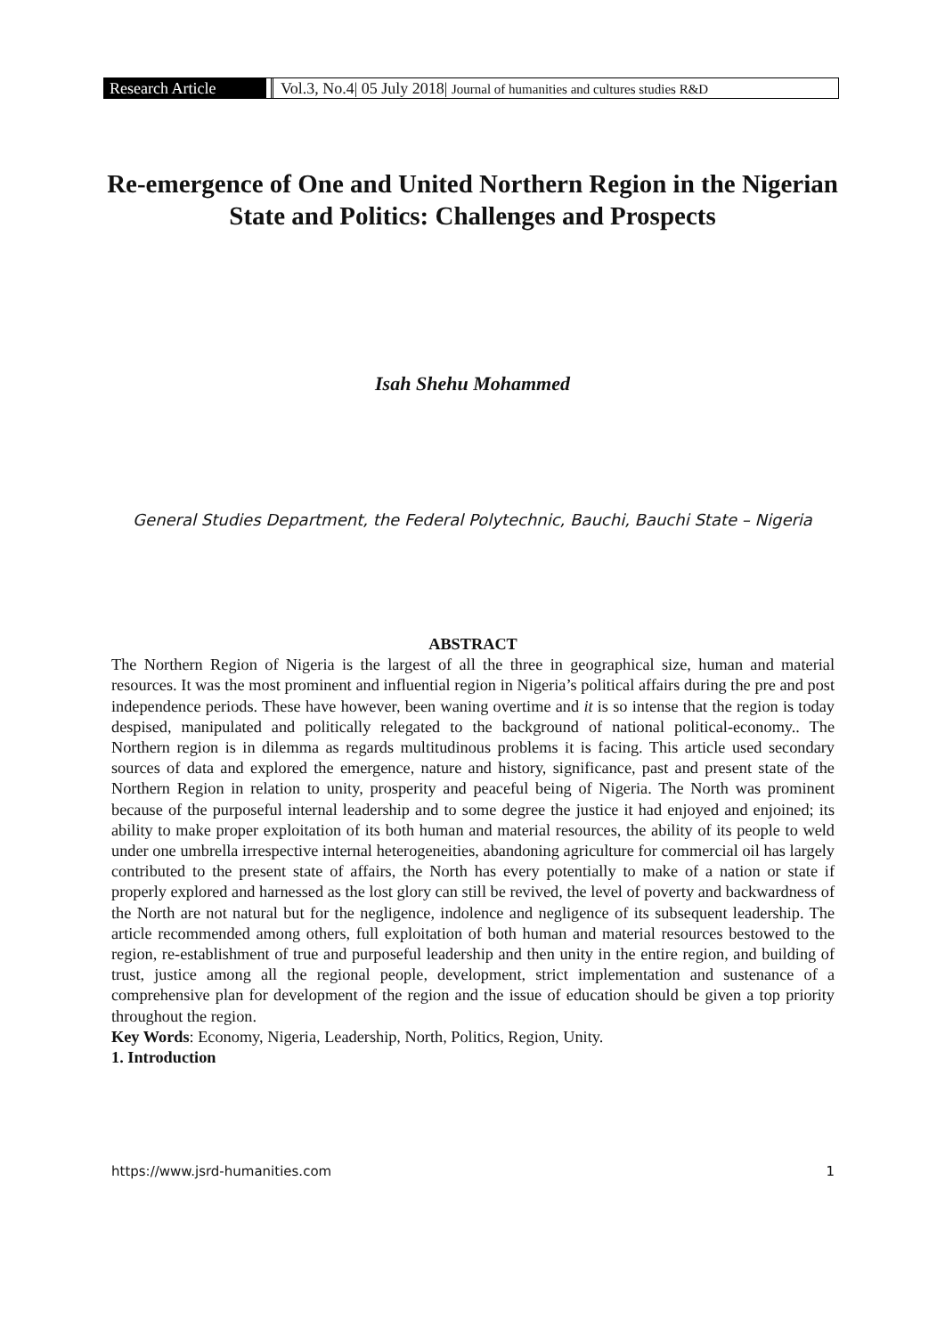Research Article Vol.3, No.4| 05 July 2018| Journal of humanities and cultures studies R&D
Re-emergence of One and United Northern Region in the Nigerian State and Politics: Challenges and Prospects
Isah Shehu Mohammed
General Studies Department, the Federal Polytechnic, Bauchi, Bauchi State – Nigeria
ABSTRACT
The Northern Region of Nigeria is the largest of all the three in geographical size, human and material resources. It was the most prominent and influential region in Nigeria’s political affairs during the pre and post independence periods. These have however, been waning overtime and it is so intense that the region is today despised, manipulated and politically relegated to the background of national political-economy.. The Northern region is in dilemma as regards multitudinous problems it is facing. This article used secondary sources of data and explored the emergence, nature and history, significance, past and present state of the Northern Region in relation to unity, prosperity and peaceful being of Nigeria. The North was prominent because of the purposeful internal leadership and to some degree the justice it had enjoyed and enjoined; its ability to make proper exploitation of its both human and material resources, the ability of its people to weld under one umbrella irrespective internal heterogeneities, abandoning agriculture for commercial oil has largely contributed to the present state of affairs, the North has every potentially to make of a nation or state if properly explored and harnessed as the lost glory can still be revived, the level of poverty and backwardness of the North are not natural but for the negligence, indolence and negligence of its subsequent leadership. The article recommended among others, full exploitation of both human and material resources bestowed to the region, re-establishment of true and purposeful leadership and then unity in the entire region, and building of trust, justice among all the regional people, development, strict implementation and sustenance of a comprehensive plan for development of the region and the issue of education should be given a top priority throughout the region.
Key Words: Economy, Nigeria, Leadership, North, Politics, Region, Unity.
1. Introduction
https://www.jsrd-humanities.com 1